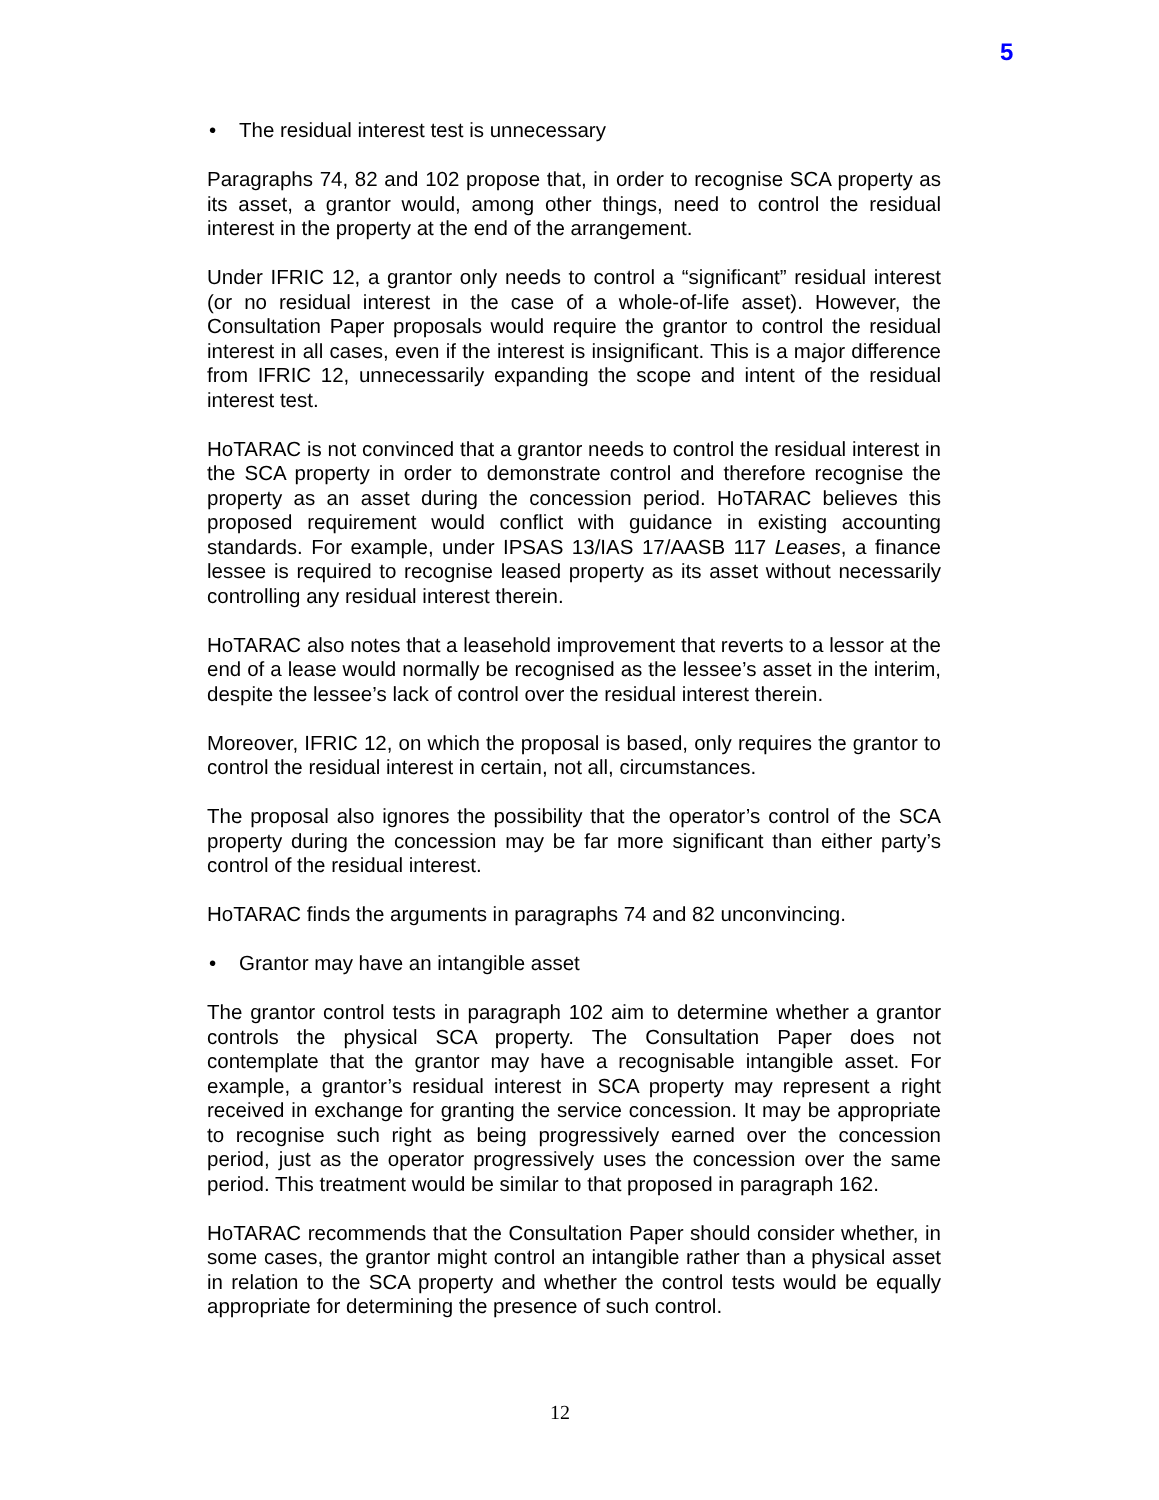5
• The residual interest test is unnecessary
Paragraphs 74, 82 and 102 propose that, in order to recognise SCA property as its asset, a grantor would, among other things, need to control the residual interest in the property at the end of the arrangement.
Under IFRIC 12, a grantor only needs to control a “significant” residual interest (or no residual interest in the case of a whole-of-life asset). However, the Consultation Paper proposals would require the grantor to control the residual interest in all cases, even if the interest is insignificant. This is a major difference from IFRIC 12, unnecessarily expanding the scope and intent of the residual interest test.
HoTARAC is not convinced that a grantor needs to control the residual interest in the SCA property in order to demonstrate control and therefore recognise the property as an asset during the concession period. HoTARAC believes this proposed requirement would conflict with guidance in existing accounting standards. For example, under IPSAS 13/IAS 17/AASB 117 Leases, a finance lessee is required to recognise leased property as its asset without necessarily controlling any residual interest therein.
HoTARAC also notes that a leasehold improvement that reverts to a lessor at the end of a lease would normally be recognised as the lessee’s asset in the interim, despite the lessee’s lack of control over the residual interest therein.
Moreover, IFRIC 12, on which the proposal is based, only requires the grantor to control the residual interest in certain, not all, circumstances.
The proposal also ignores the possibility that the operator’s control of the SCA property during the concession may be far more significant than either party’s control of the residual interest.
HoTARAC finds the arguments in paragraphs 74 and 82 unconvincing.
• Grantor may have an intangible asset
The grantor control tests in paragraph 102 aim to determine whether a grantor controls the physical SCA property. The Consultation Paper does not contemplate that the grantor may have a recognisable intangible asset. For example, a grantor’s residual interest in SCA property may represent a right received in exchange for granting the service concession. It may be appropriate to recognise such right as being progressively earned over the concession period, just as the operator progressively uses the concession over the same period. This treatment would be similar to that proposed in paragraph 162.
HoTARAC recommends that the Consultation Paper should consider whether, in some cases, the grantor might control an intangible rather than a physical asset in relation to the SCA property and whether the control tests would be equally appropriate for determining the presence of such control.
12